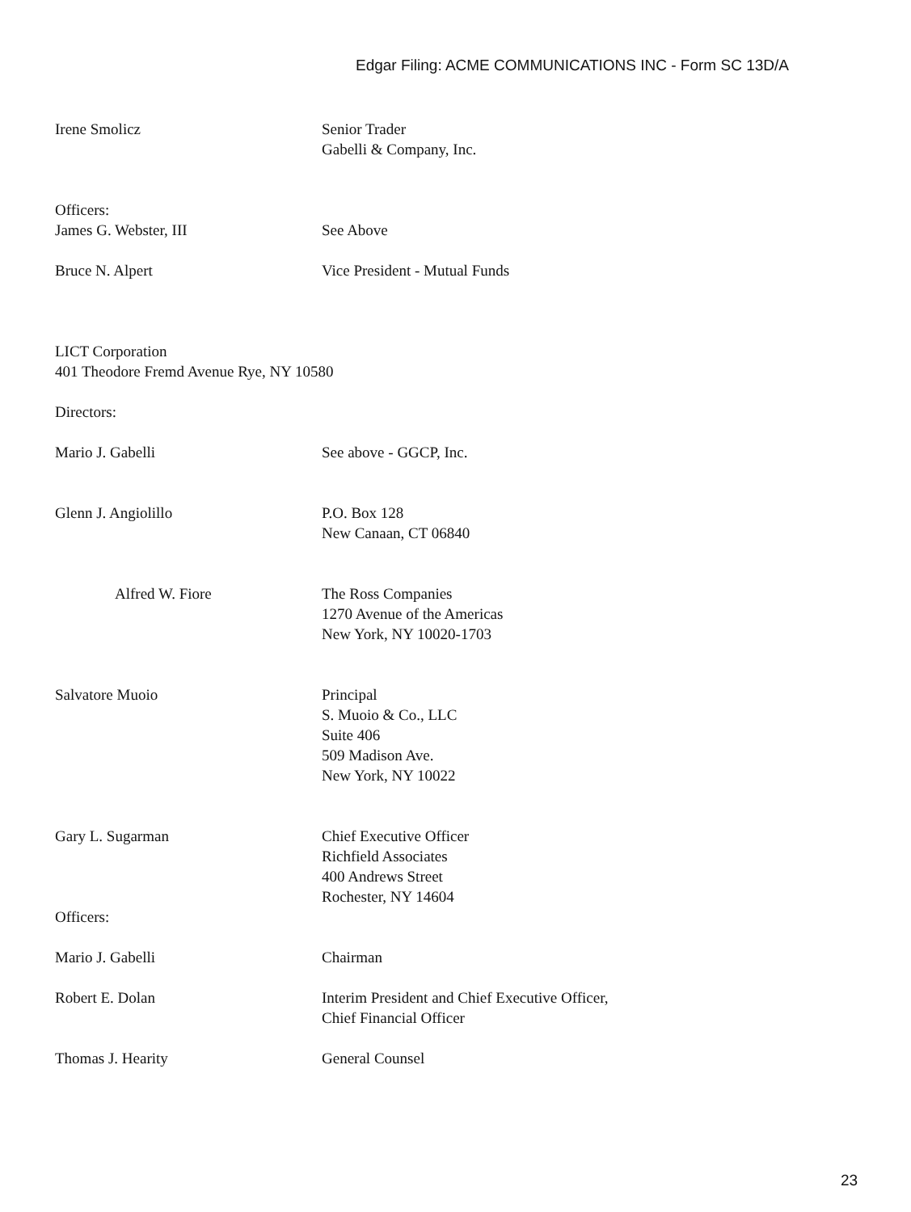Edgar Filing: ACME COMMUNICATIONS INC - Form SC 13D/A
Irene Smolicz Senior Trader
Gabelli & Company, Inc.
Officers:
James G. Webster, III
See Above
Bruce N. Alpert Vice President - Mutual Funds
LICT Corporation
401 Theodore Fremd Avenue Rye, NY 10580
Directors:
Mario J. Gabelli See above - GGCP, Inc.
Glenn J. Angiolillo P.O. Box 128
New Canaan, CT 06840
Alfred W. Fiore The Ross Companies
1270 Avenue of the Americas
New York, NY 10020-1703
Salvatore Muoio Principal
S. Muoio & Co., LLC
Suite 406
509 Madison Ave.
New York, NY 10022
Gary L. Sugarman Chief Executive Officer
Richfield Associates
400 Andrews Street
Rochester, NY 14604
Officers:
Mario J. Gabelli Chairman
Robert E. Dolan Interim President and Chief Executive Officer,
Chief Financial Officer
Thomas J. Hearity General Counsel
23